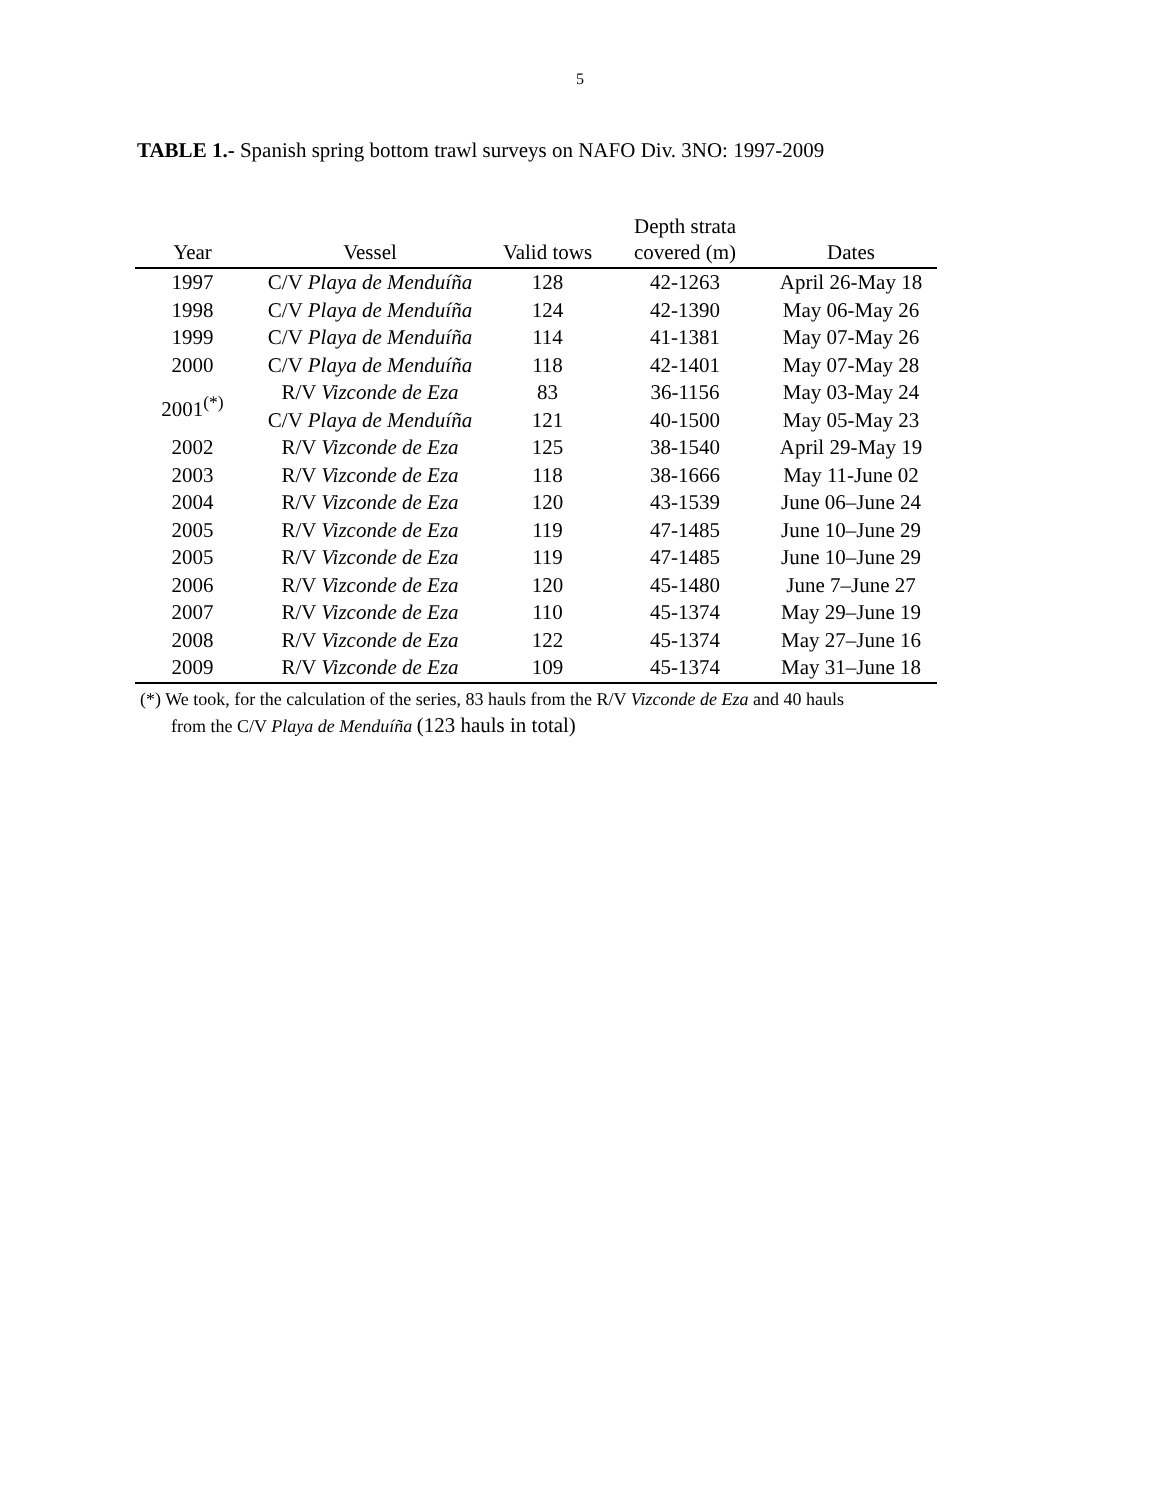5
TABLE 1.- Spanish spring bottom trawl surveys on NAFO Div. 3NO: 1997-2009
| Year | Vessel | Valid tows | Depth strata covered (m) | Dates |
| --- | --- | --- | --- | --- |
| 1997 | C/V Playa de Menduíña | 128 | 42-1263 | April 26-May 18 |
| 1998 | C/V Playa de Menduíña | 124 | 42-1390 | May 06-May 26 |
| 1999 | C/V Playa de Menduíña | 114 | 41-1381 | May 07-May 26 |
| 2000 | C/V Playa de Menduíña | 118 | 42-1401 | May 07-May 28 |
| 2001<sup>(*)</sup> | R/V Vizconde de Eza | 83 | 36-1156 | May 03-May 24 |
| | C/V Playa de Menduíña | 121 | 40-1500 | May 05-May 23 |
| 2002 | R/V Vizconde de Eza | 125 | 38-1540 | April 29-May 19 |
| 2003 | R/V Vizconde de Eza | 118 | 38-1666 | May 11-June 02 |
| 2004 | R/V Vizconde de Eza | 120 | 43-1539 | June 06–June 24 |
| 2005 | R/V Vizconde de Eza | 119 | 47-1485 | June 10–June 29 |
| 2005 | R/V Vizconde de Eza | 119 | 47-1485 | June 10–June 29 |
| 2006 | R/V Vizconde de Eza | 120 | 45-1480 | June 7–June 27 |
| 2007 | R/V Vizconde de Eza | 110 | 45-1374 | May 29–June 19 |
| 2008 | R/V Vizconde de Eza | 122 | 45-1374 | May 27–June 16 |
| 2009 | R/V Vizconde de Eza | 109 | 45-1374 | May 31–June 18 |
(*) We took, for the calculation of the series, 83 hauls from the R/V Vizconde de Eza and 40 hauls
from the C/V Playa de Menduíña (123 hauls in total)